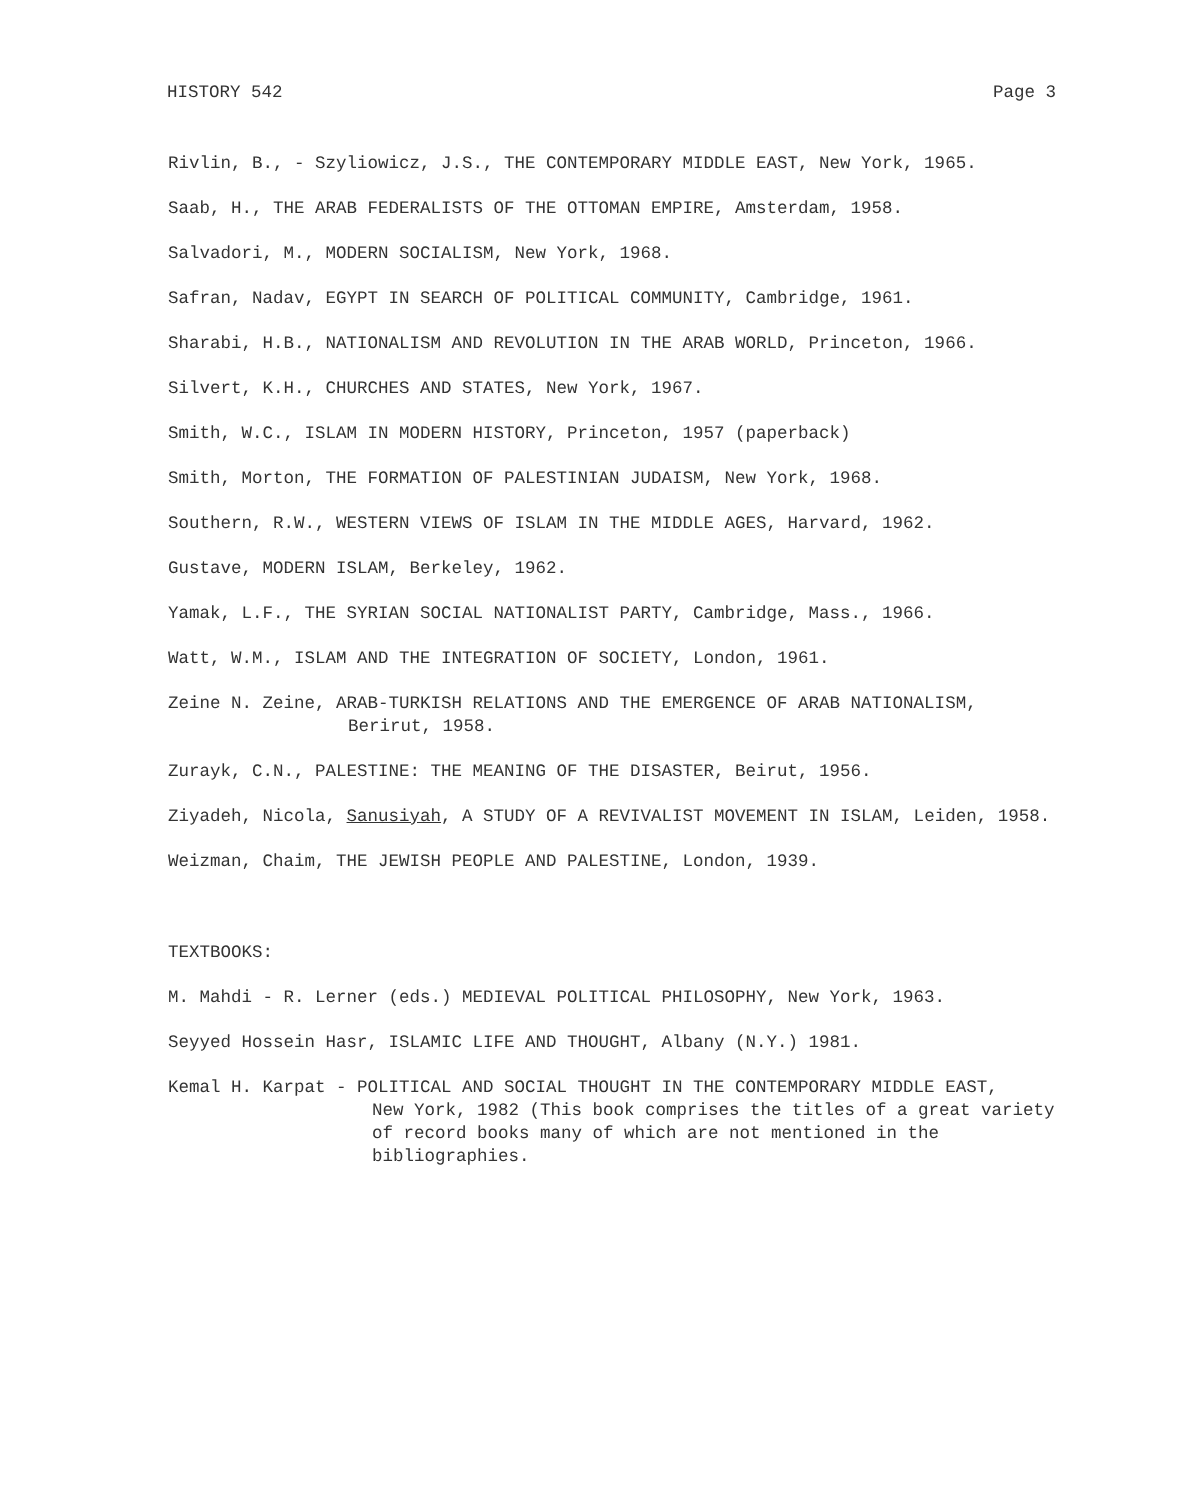HISTORY 542 Page 3
Rivlin, B., - Szyliowicz, J.S., THE CONTEMPORARY MIDDLE EAST, New York, 1965.
Saab, H., THE ARAB FEDERALISTS OF THE OTTOMAN EMPIRE, Amsterdam, 1958.
Salvadori, M., MODERN SOCIALISM, New York, 1968.
Safran, Nadav, EGYPT IN SEARCH OF POLITICAL COMMUNITY, Cambridge, 1961.
Sharabi, H.B., NATIONALISM AND REVOLUTION IN THE ARAB WORLD, Princeton, 1966.
Silvert, K.H., CHURCHES AND STATES, New York, 1967.
Smith, W.C., ISLAM IN MODERN HISTORY, Princeton, 1957 (paperback)
Smith, Morton, THE FORMATION OF PALESTINIAN JUDAISM, New York, 1968.
Southern, R.W., WESTERN VIEWS OF ISLAM IN THE MIDDLE AGES, Harvard, 1962.
Gustave, MODERN ISLAM, Berkeley, 1962.
Yamak, L.F., THE SYRIAN SOCIAL NATIONALIST PARTY, Cambridge, Mass., 1966.
Watt, W.M., ISLAM AND THE INTEGRATION OF SOCIETY, London, 1961.
Zeine N. Zeine, ARAB-TURKISH RELATIONS AND THE EMERGENCE OF ARAB NATIONALISM,
Berirut, 1958.
Zurayk, C.N., PALESTINE: THE MEANING OF THE DISASTER, Beirut, 1956.
Ziyadeh, Nicola, Sanusiyah, A STUDY OF A REVIVALIST MOVEMENT IN ISLAM, Leiden, 1958.
Weizman, Chaim, THE JEWISH PEOPLE AND PALESTINE, London, 1939.
TEXTBOOKS:
M. Mahdi - R. Lerner (eds.) MEDIEVAL POLITICAL PHILOSOPHY, New York, 1963.
Seyyed Hossein Hasr, ISLAMIC LIFE AND THOUGHT, Albany (N.Y.) 1981.
Kemal H. Karpat - POLITICAL AND SOCIAL THOUGHT IN THE CONTEMPORARY MIDDLE EAST,
New York, 1982 (This book comprises the titles of a great variety
of record books many of which are not mentioned in the
bibliographies.